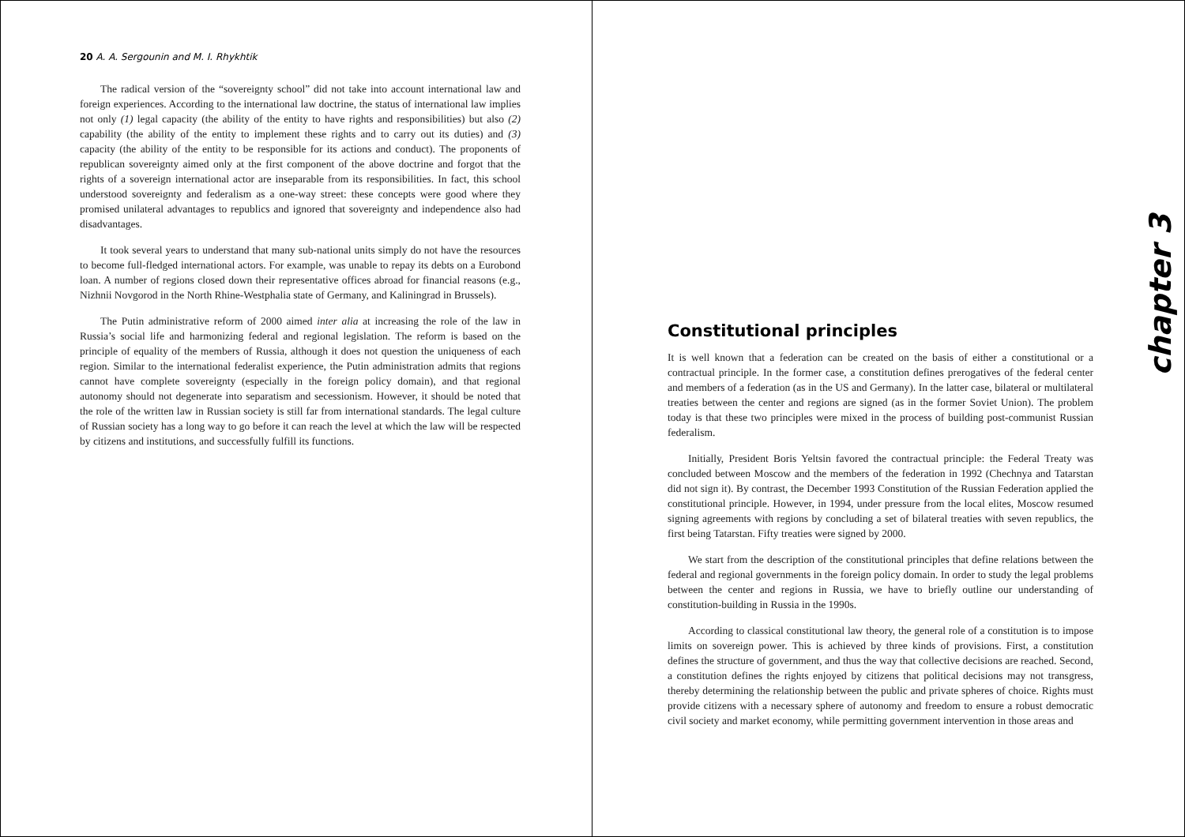20 A. A. Sergounin and M. I. Rhykhtik
The radical version of the “sovereignty school” did not take into account international law and foreign experiences. According to the international law doctrine, the status of international law implies not only (1) legal capacity (the ability of the entity to have rights and responsibilities) but also (2) capability (the ability of the entity to implement these rights and to carry out its duties) and (3) capacity (the ability of the entity to be responsible for its actions and conduct). The proponents of republican sovereignty aimed only at the first component of the above doctrine and forgot that the rights of a sovereign international actor are inseparable from its responsibilities. In fact, this school understood sovereignty and federalism as a one-way street: these concepts were good where they promised unilateral advantages to republics and ignored that sovereignty and independence also had disadvantages.
It took several years to understand that many sub-national units simply do not have the resources to become full-fledged international actors. For example, was unable to repay its debts on a Eurobond loan. A number of regions closed down their representative offices abroad for financial reasons (e.g., Nizhnii Novgorod in the North Rhine-Westphalia state of Germany, and Kaliningrad in Brussels).
The Putin administrative reform of 2000 aimed inter alia at increasing the role of the law in Russia’s social life and harmonizing federal and regional legislation. The reform is based on the principle of equality of the members of Russia, although it does not question the uniqueness of each region. Similar to the international federalist experience, the Putin administration admits that regions cannot have complete sovereignty (especially in the foreign policy domain), and that regional autonomy should not degenerate into separatism and secessionism. However, it should be noted that the role of the written law in Russian society is still far from international standards. The legal culture of Russian society has a long way to go before it can reach the level at which the law will be respected by citizens and institutions, and successfully fulfill its functions.
chapter 3
Constitutional principles
It is well known that a federation can be created on the basis of either a constitutional or a contractual principle. In the former case, a constitution defines prerogatives of the federal center and members of a federation (as in the US and Germany). In the latter case, bilateral or multilateral treaties between the center and regions are signed (as in the former Soviet Union). The problem today is that these two principles were mixed in the process of building post-communist Russian federalism.
Initially, President Boris Yeltsin favored the contractual principle: the Federal Treaty was concluded between Moscow and the members of the federation in 1992 (Chechnya and Tatarstan did not sign it). By contrast, the December 1993 Constitution of the Russian Federation applied the constitutional principle. However, in 1994, under pressure from the local elites, Moscow resumed signing agreements with regions by concluding a set of bilateral treaties with seven republics, the first being Tatarstan. Fifty treaties were signed by 2000.
We start from the description of the constitutional principles that define relations between the federal and regional governments in the foreign policy domain. In order to study the legal problems between the center and regions in Russia, we have to briefly outline our understanding of constitution-building in Russia in the 1990s.
According to classical constitutional law theory, the general role of a constitution is to impose limits on sovereign power. This is achieved by three kinds of provisions. First, a constitution defines the structure of government, and thus the way that collective decisions are reached. Second, a constitution defines the rights enjoyed by citizens that political decisions may not transgress, thereby determining the relationship between the public and private spheres of choice. Rights must provide citizens with a necessary sphere of autonomy and freedom to ensure a robust democratic civil society and market economy, while permitting government intervention in those areas and